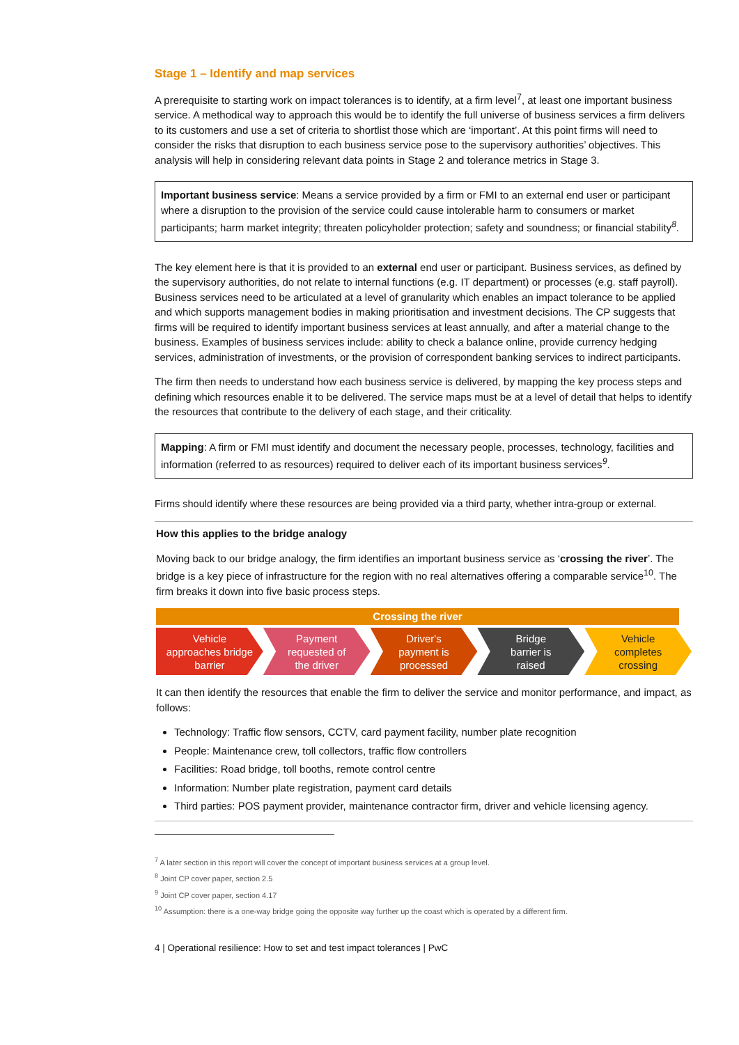Stage 1 – Identify and map services
A prerequisite to starting work on impact tolerances is to identify, at a firm level<sup>7</sup>, at least one important business service. A methodical way to approach this would be to identify the full universe of business services a firm delivers to its customers and use a set of criteria to shortlist those which are ‘important’. At this point firms will need to consider the risks that disruption to each business service pose to the supervisory authorities’ objectives. This analysis will help in considering relevant data points in Stage 2 and tolerance metrics in Stage 3.
Important business service: Means a service provided by a firm or FMI to an external end user or participant where a disruption to the provision of the service could cause intolerable harm to consumers or market participants; harm market integrity; threaten policyholder protection; safety and soundness; or financial stability<sup>8</sup>.
The key element here is that it is provided to an external end user or participant. Business services, as defined by the supervisory authorities, do not relate to internal functions (e.g. IT department) or processes (e.g. staff payroll). Business services need to be articulated at a level of granularity which enables an impact tolerance to be applied and which supports management bodies in making prioritisation and investment decisions. The CP suggests that firms will be required to identify important business services at least annually, and after a material change to the business. Examples of business services include: ability to check a balance online, provide currency hedging services, administration of investments, or the provision of correspondent banking services to indirect participants.
The firm then needs to understand how each business service is delivered, by mapping the key process steps and defining which resources enable it to be delivered. The service maps must be at a level of detail that helps to identify the resources that contribute to the delivery of each stage, and their criticality.
Mapping: A firm or FMI must identify and document the necessary people, processes, technology, facilities and information (referred to as resources) required to deliver each of its important business services<sup>9</sup>.
Firms should identify where these resources are being provided via a third party, whether intra-group or external.
How this applies to the bridge analogy
Moving back to our bridge analogy, the firm identifies an important business service as ‘crossing the river’. The bridge is a key piece of infrastructure for the region with no real alternatives offering a comparable service<sup>10</sup>. The firm breaks it down into five basic process steps.
Crossing the river
Vehicle
approaches bridge
barrier
Payment
requested of
the driver
Driver's
payment is
processed
Bridge
barrier is
raised
Vehicle
completes
crossing
It can then identify the resources that enable the firm to deliver the service and monitor performance, and impact, as follows:
Technology: Traffic flow sensors, CCTV, card payment facility, number plate recognition
People: Maintenance crew, toll collectors, traffic flow controllers
Facilities: Road bridge, toll booths, remote control centre
Information: Number plate registration, payment card details
Third parties: POS payment provider, maintenance contractor firm, driver and vehicle licensing agency.
<sup>7</sup> A later section in this report will cover the concept of important business services at a group level.
<sup>8</sup> Joint CP cover paper, section 2.5
<sup>9</sup> Joint CP cover paper, section 4.17
<sup>10</sup> Assumption: there is a one-way bridge going the opposite way further up the coast which is operated by a different firm.
4 | Operational resilience: How to set and test impact tolerances | PwC